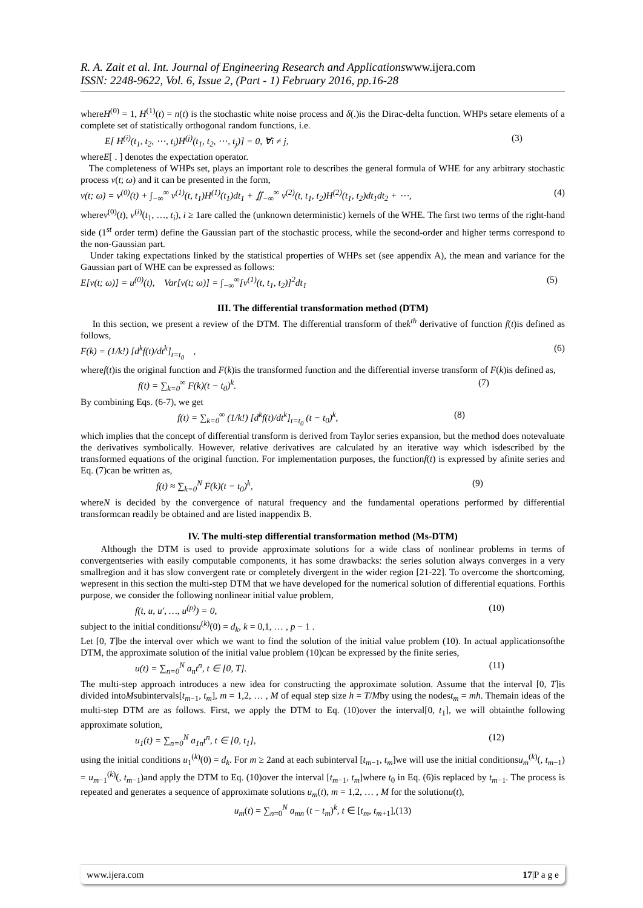R. A. Zait et al. Int. Journal of Engineering Research and Applicationswww.ijera.com
ISSN: 2248-9622, Vol. 6, Issue 2, (Part - 1) February 2016, pp.16-28
whereH<sup>(0)</sup> = 1, H<sup>(1)</sup>(t) = n(t) is the stochastic white noise process and δ(.)is the Dirac-delta function. WHPs setare elements of a complete set of statistically orthogonal random functions, i.e.
E[ H<sup>(i)</sup>(t<sub>1</sub>, t<sub>2</sub>, ⋯, t<sub>i</sub>)H<sup>(j)</sup>(t<sub>1</sub>, t<sub>2</sub>, ⋯, t<sub>j</sub>)] = 0, ∀i ≠ j, (3)
whereE[ . ] denotes the expectation operator.
The completeness of WHPs set, plays an important role to describes the general formula of WHE for any arbitrary stochastic process v(t; ω) and it can be presented in the form,
v(t; ω) = v<sup>(0)</sup>(t) + ∫<sub>−∞</sub><sup>∞</sup> v<sup>(1)</sup>(t, t<sub>1</sub>)H<sup>(1)</sup>(t<sub>1</sub>)dt<sub>1</sub> + ∬<sub>−∞</sub><sup>∞</sup> v<sup>(2)</sup>(t, t<sub>1</sub>, t<sub>2</sub>)H<sup>(2)</sup>(t<sub>1</sub>, t<sub>2</sub>)dt<sub>1</sub>dt<sub>2</sub> + ⋯, (4)
wherev<sup>(0)</sup>(t), v<sup>(i)</sup>(t<sub>1</sub>, …, t<sub>i</sub>), i ≥ 1are called the (unknown deterministic) kernels of the WHE. The first two terms of the right-hand side (1<sup>st</sup> order term) define the Gaussian part of the stochastic process, while the second-order and higher terms correspond to the non-Gaussian part.
Under taking expectations linked by the statistical properties of WHPs set (see appendix A), the mean and variance for the Gaussian part of WHE can be expressed as follows:
E[v(t; ω)] = u<sup>(0)</sup>(t), Var[v(t; ω)] = ∫<sub>−∞</sub><sup>∞</sup>[v<sup>(1)</sup>(t, t<sub>1</sub>, t<sub>2</sub>)]<sup>2</sup>dt<sub>1</sub> (5)
III. The differential transformation method (DTM)
In this section, we present a review of the DTM. The differential transform of thek<sup>th</sup> derivative of function f(t)is defined as follows,
F(k) = (1/k!) [d<sup>k</sup>f(t)/dt<sup>k</sup>]<sub>t=t<sub>0</sub></sub> , (6)
wheref(t)is the original function and F(k)is the transformed function and the differential inverse transform of F(k)is defined as,
f(t) = ∑<sub>k=0</sub><sup>∞</sup> F(k)(t − t<sub>0</sub>)<sup>k</sup>. (7)
By combining Eqs. (6-7), we get
f(t) = ∑<sub>k=0</sub><sup>∞</sup> (1/k!) [d<sup>k</sup>f(t)/dt<sup>k</sup>]<sub>t=t<sub>0</sub></sub> (t − t<sub>0</sub>)<sup>k</sup>, (8)
which implies that the concept of differential transform is derived from Taylor series expansion, but the method does notevaluate the derivatives symbolically. However, relative derivatives are calculated by an iterative way which isdescribed by the transformed equations of the original function. For implementation purposes, the functionf(t) is expressed by afinite series and Eq. (7)can be written as,
f(t) ≈ ∑<sub>k=0</sub><sup>N</sup> F(k)(t − t<sub>0</sub>)<sup>k</sup>, (9)
whereN is decided by the convergence of natural frequency and the fundamental operations performed by differential transformcan readily be obtained and are listed inappendix B.
IV. The multi-step differential transformation method (Ms-DTM)
Although the DTM is used to provide approximate solutions for a wide class of nonlinear problems in terms of convergentseries with easily computable components, it has some drawbacks: the series solution always converges in a very smallregion and it has slow convergent rate or completely divergent in the wider region [21-22]. To overcome the shortcoming, wepresent in this section the multi-step DTM that we have developed for the numerical solution of differential equations. Forthis purpose, we consider the following nonlinear initial value problem,
f(t, u, u′, …, u<sup>(p)</sup>) = 0, (10)
subject to the initial conditionsu<sup>(k)</sup>(0) = d<sub>k</sub>, k = 0,1, … , p − 1 .
Let [0, T]be the interval over which we want to find the solution of the initial value problem (10). In actual applicationsofthe DTM, the approximate solution of the initial value problem (10)can be expressed by the finite series,
u(t) = ∑<sub>n=0</sub><sup>N</sup> a<sub>n</sub>t<sup>n</sup>, t ∈ [0, T]. (11)
The multi-step approach introduces a new idea for constructing the approximate solution. Assume that the interval [0, T]is divided intoMsubintervals[t<sub>m−1</sub>, t<sub>m</sub>], m = 1,2, … , M of equal step size h = T/Mby using the nodest<sub>m</sub> = mh. Themain ideas of the multi-step DTM are as follows. First, we apply the DTM to Eq. (10)over the interval[0, t<sub>1</sub>], we will obtainthe following approximate solution,
u<sub>1</sub>(t) = ∑<sub>n=0</sub><sup>N</sup> a<sub>1n</sub>t<sup>n</sup>, t ∈ [0, t<sub>1</sub>], (12)
using the initial conditions u<sub>1</sub><sup>(k)</sup>(0) = d<sub>k</sub>. For m ≥ 2and at each subinterval [t<sub>m−1</sub>, t<sub>m</sub>]we will use the initial conditionsu<sub>m</sub><sup>(k)</sup>(, t<sub>m−1</sub>) = u<sub>m−1</sub><sup>(k)</sup>(, t<sub>m−1</sub>)and apply the DTM to Eq. (10)over the interval [t<sub>m−1</sub>, t<sub>m</sub>]where t<sub>0</sub> in Eq. (6)is replaced by t<sub>m−1</sub>. The process is repeated and generates a sequence of approximate solutions u<sub>m</sub>(t), m = 1,2, … , M for the solutionu(t),
u<sub>m</sub>(t) = ∑<sub>n=0</sub><sup>N</sup> a<sub>mn</sub> (t − t<sub>m</sub>)<sup>k</sup>, t ∈ [t<sub>m</sub>, t<sub>m+1</sub>],(13)
www.ijera.com 17|P a g e